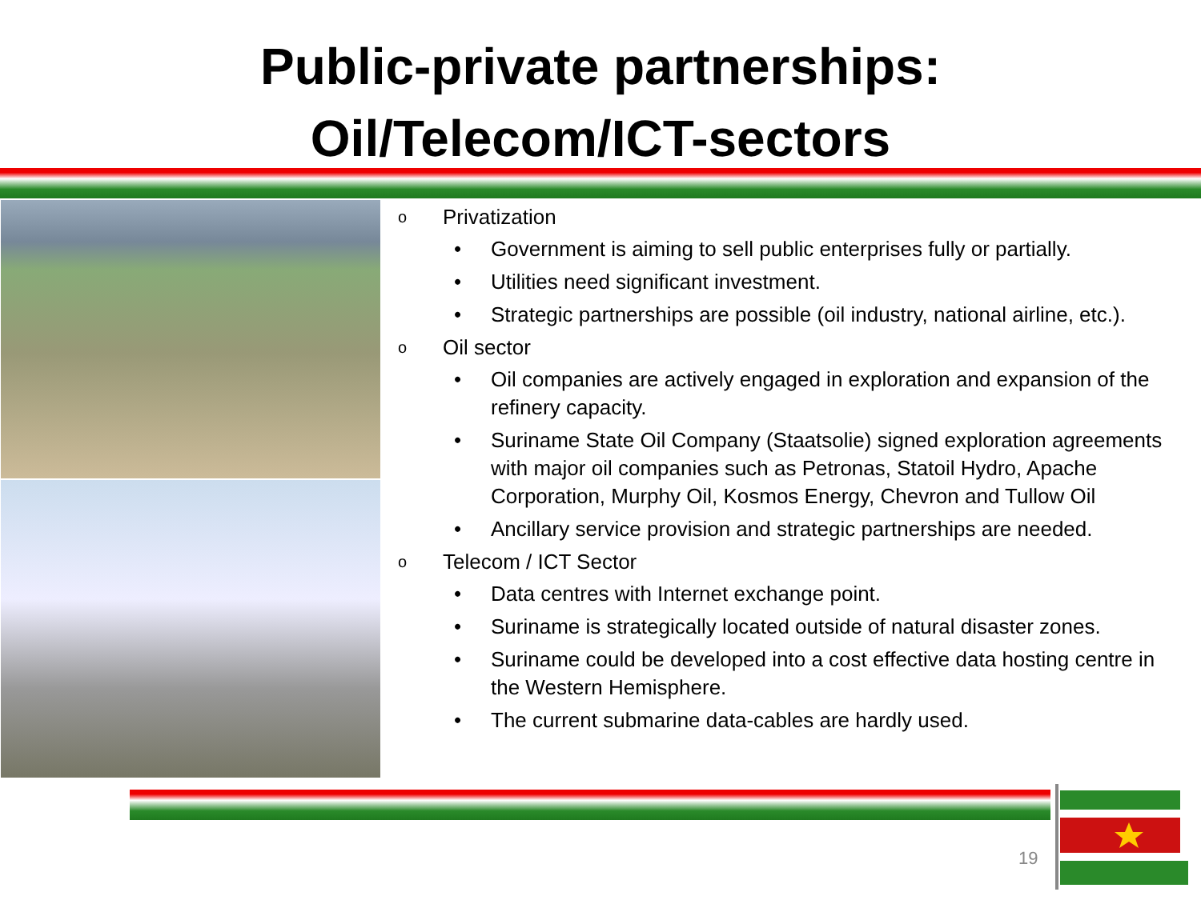Public-private partnerships:
Oil/Telecom/ICT-sectors
o Privatization
• Government is aiming to sell public enterprises fully or partially.
• Utilities need significant investment.
• Strategic partnerships are possible (oil industry, national airline, etc.).
o Oil sector
• Oil companies are actively engaged in exploration and expansion of the refinery capacity.
• Suriname State Oil Company (Staatsolie) signed exploration agreements with major oil companies such as Petronas, Statoil Hydro, Apache Corporation, Murphy Oil, Kosmos Energy, Chevron and Tullow Oil
• Ancillary service provision and strategic partnerships are needed.
o Telecom / ICT Sector
• Data centres with Internet exchange point.
• Suriname is strategically located outside of natural disaster zones.
• Suriname could be developed into a cost effective data hosting centre in the Western Hemisphere.
• The current submarine data-cables are hardly used.
19